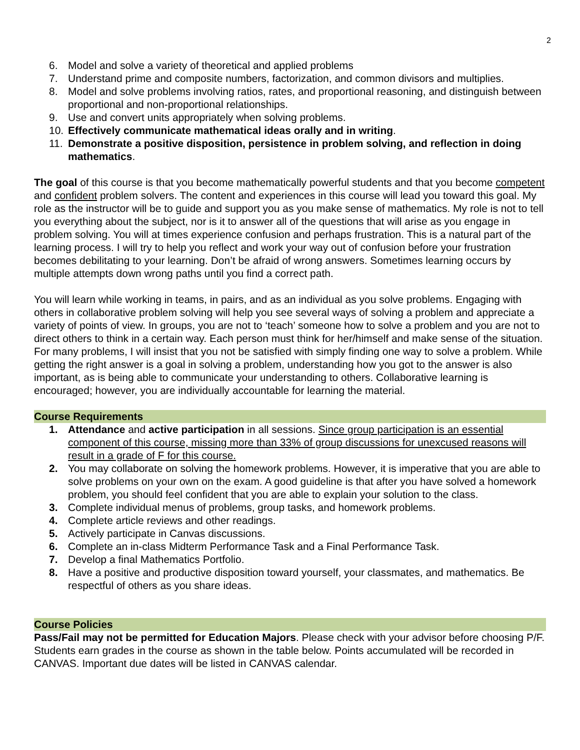2
6. Model and solve a variety of theoretical and applied problems
7. Understand prime and composite numbers, factorization, and common divisors and multiplies.
8. Model and solve problems involving ratios, rates, and proportional reasoning, and distinguish between proportional and non-proportional relationships.
9. Use and convert units appropriately when solving problems.
10. Effectively communicate mathematical ideas orally and in writing.
11. Demonstrate a positive disposition, persistence in problem solving, and reflection in doing mathematics.
The goal of this course is that you become mathematically powerful students and that you become competent and confident problem solvers. The content and experiences in this course will lead you toward this goal. My role as the instructor will be to guide and support you as you make sense of mathematics. My role is not to tell you everything about the subject, nor is it to answer all of the questions that will arise as you engage in problem solving. You will at times experience confusion and perhaps frustration. This is a natural part of the learning process. I will try to help you reflect and work your way out of confusion before your frustration becomes debilitating to your learning. Don’t be afraid of wrong answers. Sometimes learning occurs by multiple attempts down wrong paths until you find a correct path.
You will learn while working in teams, in pairs, and as an individual as you solve problems. Engaging with others in collaborative problem solving will help you see several ways of solving a problem and appreciate a variety of points of view. In groups, you are not to ‘teach’ someone how to solve a problem and you are not to direct others to think in a certain way. Each person must think for her/himself and make sense of the situation. For many problems, I will insist that you not be satisfied with simply finding one way to solve a problem. While getting the right answer is a goal in solving a problem, understanding how you got to the answer is also important, as is being able to communicate your understanding to others. Collaborative learning is encouraged; however, you are individually accountable for learning the material.
Course Requirements
1. Attendance and active participation in all sessions. Since group participation is an essential component of this course, missing more than 33% of group discussions for unexcused reasons will result in a grade of F for this course.
2. You may collaborate on solving the homework problems. However, it is imperative that you are able to solve problems on your own on the exam. A good guideline is that after you have solved a homework problem, you should feel confident that you are able to explain your solution to the class.
3. Complete individual menus of problems, group tasks, and homework problems.
4. Complete article reviews and other readings.
5. Actively participate in Canvas discussions.
6. Complete an in-class Midterm Performance Task and a Final Performance Task.
7. Develop a final Mathematics Portfolio.
8. Have a positive and productive disposition toward yourself, your classmates, and mathematics. Be respectful of others as you share ideas.
Course Policies
Pass/Fail may not be permitted for Education Majors. Please check with your advisor before choosing P/F. Students earn grades in the course as shown in the table below. Points accumulated will be recorded in CANVAS. Important due dates will be listed in CANVAS calendar.